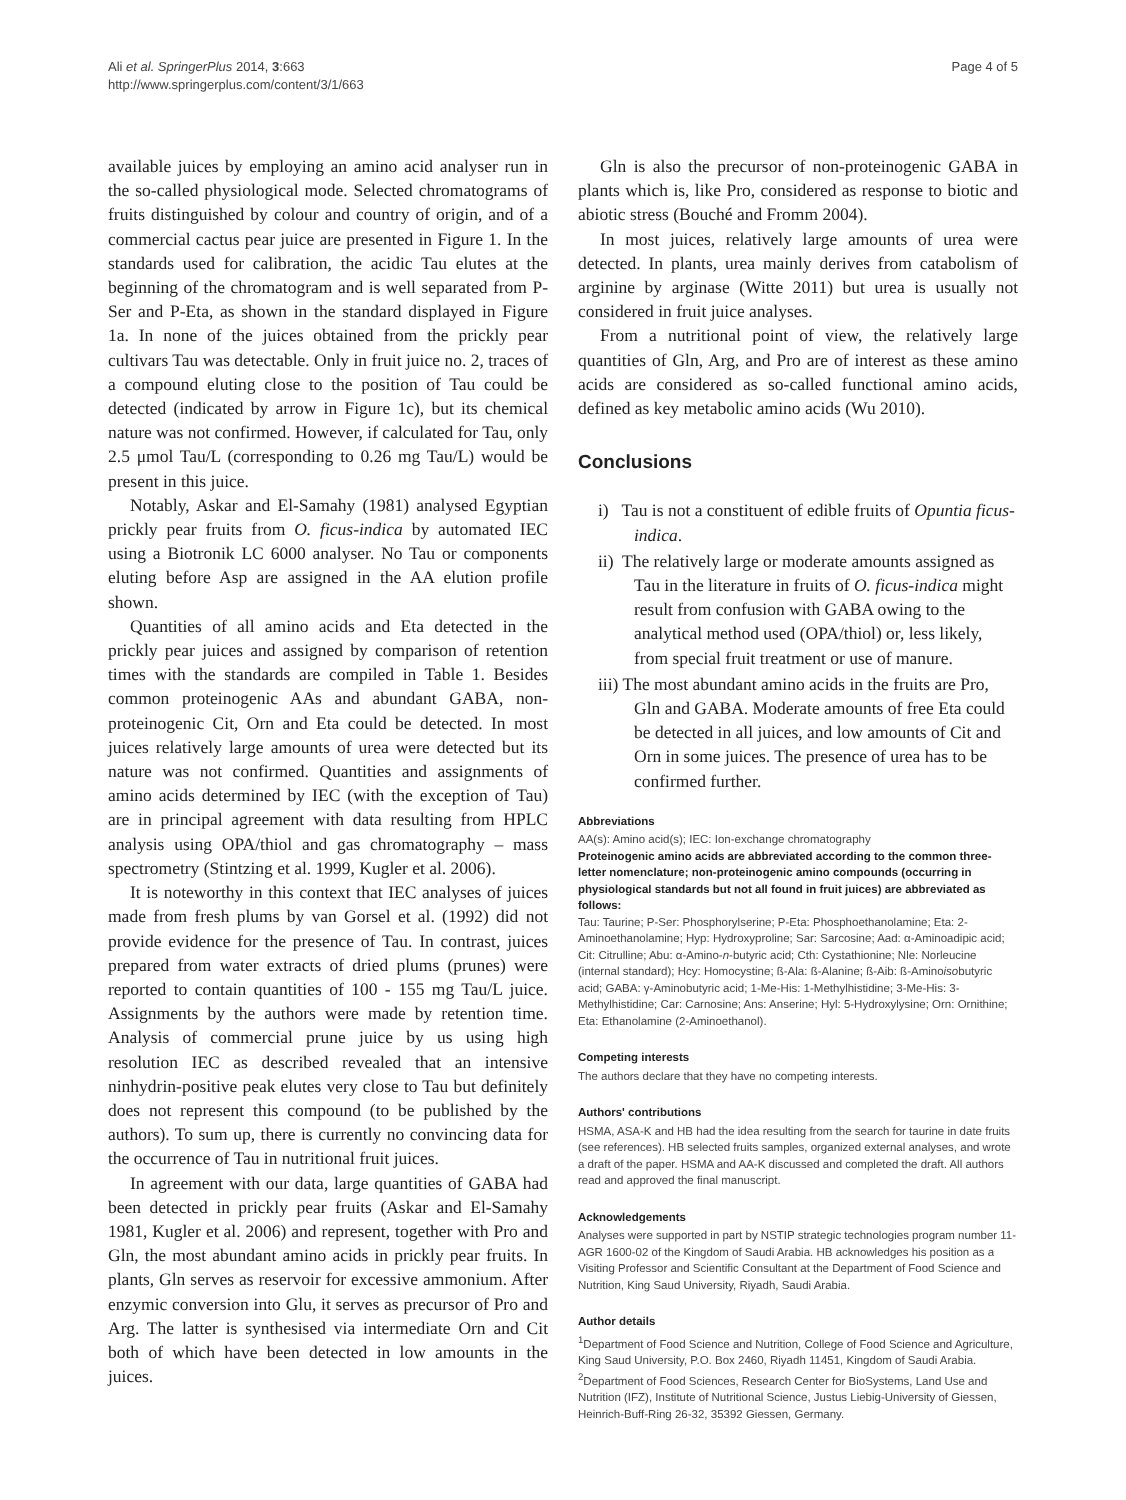Ali et al. SpringerPlus 2014, 3:663
http://www.springerplus.com/content/3/1/663
Page 4 of 5
available juices by employing an amino acid analyser run in the so-called physiological mode. Selected chromatograms of fruits distinguished by colour and country of origin, and of a commercial cactus pear juice are presented in Figure 1. In the standards used for calibration, the acidic Tau elutes at the beginning of the chromatogram and is well separated from P-Ser and P-Eta, as shown in the standard displayed in Figure 1a. In none of the juices obtained from the prickly pear cultivars Tau was detectable. Only in fruit juice no. 2, traces of a compound eluting close to the position of Tau could be detected (indicated by arrow in Figure 1c), but its chemical nature was not confirmed. However, if calculated for Tau, only 2.5 μmol Tau/L (corresponding to 0.26 mg Tau/L) would be present in this juice.
Notably, Askar and El-Samahy (1981) analysed Egyptian prickly pear fruits from O. ficus-indica by automated IEC using a Biotronik LC 6000 analyser. No Tau or components eluting before Asp are assigned in the AA elution profile shown.
Quantities of all amino acids and Eta detected in the prickly pear juices and assigned by comparison of retention times with the standards are compiled in Table 1. Besides common proteinogenic AAs and abundant GABA, non-proteinogenic Cit, Orn and Eta could be detected. In most juices relatively large amounts of urea were detected but its nature was not confirmed. Quantities and assignments of amino acids determined by IEC (with the exception of Tau) are in principal agreement with data resulting from HPLC analysis using OPA/thiol and gas chromatography – mass spectrometry (Stintzing et al. 1999, Kugler et al. 2006).
It is noteworthy in this context that IEC analyses of juices made from fresh plums by van Gorsel et al. (1992) did not provide evidence for the presence of Tau. In contrast, juices prepared from water extracts of dried plums (prunes) were reported to contain quantities of 100 - 155 mg Tau/L juice. Assignments by the authors were made by retention time. Analysis of commercial prune juice by us using high resolution IEC as described revealed that an intensive ninhydrin-positive peak elutes very close to Tau but definitely does not represent this compound (to be published by the authors). To sum up, there is currently no convincing data for the occurrence of Tau in nutritional fruit juices.
In agreement with our data, large quantities of GABA had been detected in prickly pear fruits (Askar and El-Samahy 1981, Kugler et al. 2006) and represent, together with Pro and Gln, the most abundant amino acids in prickly pear fruits. In plants, Gln serves as reservoir for excessive ammonium. After enzymic conversion into Glu, it serves as precursor of Pro and Arg. The latter is synthesised via intermediate Orn and Cit both of which have been detected in low amounts in the juices.
Gln is also the precursor of non-proteinogenic GABA in plants which is, like Pro, considered as response to biotic and abiotic stress (Bouché and Fromm 2004).
In most juices, relatively large amounts of urea were detected. In plants, urea mainly derives from catabolism of arginine by arginase (Witte 2011) but urea is usually not considered in fruit juice analyses.
From a nutritional point of view, the relatively large quantities of Gln, Arg, and Pro are of interest as these amino acids are considered as so-called functional amino acids, defined as key metabolic amino acids (Wu 2010).
Conclusions
i) Tau is not a constituent of edible fruits of Opuntia ficus-indica.
ii) The relatively large or moderate amounts assigned as Tau in the literature in fruits of O. ficus-indica might result from confusion with GABA owing to the analytical method used (OPA/thiol) or, less likely, from special fruit treatment or use of manure.
iii) The most abundant amino acids in the fruits are Pro, Gln and GABA. Moderate amounts of free Eta could be detected in all juices, and low amounts of Cit and Orn in some juices. The presence of urea has to be confirmed further.
Abbreviations
AA(s): Amino acid(s); IEC: Ion-exchange chromatography
Proteinogenic amino acids are abbreviated according to the common three-letter nomenclature; non-proteinogenic amino compounds (occurring in physiological standards but not all found in fruit juices) are abbreviated as follows:
Tau: Taurine; P-Ser: Phosphorylserine; P-Eta: Phosphoethanolamine; Eta: 2-Aminoethanolamine; Hyp: Hydroxyproline; Sar: Sarcosine; Aad: α-Aminoadipic acid; Cit: Citrulline; Abu: α-Amino-n-butyric acid; Cth: Cystathionine; Nle: Norleucine (internal standard); Hcy: Homocystine; ß-Ala: ß-Alanine; ß-Aib: ß-Aminoisobutyric acid; GABA: γ-Aminobutyric acid; 1-Me-His: 1-Methylhistidine; 3-Me-His: 3-Methylhistidine; Car: Carnosine; Ans: Anserine; Hyl: 5-Hydroxylysine; Orn: Ornithine; Eta: Ethanolamine (2-Aminoethanol).
Competing interests
The authors declare that they have no competing interests.
Authors' contributions
HSMA, ASA-K and HB had the idea resulting from the search for taurine in date fruits (see references). HB selected fruits samples, organized external analyses, and wrote a draft of the paper. HSMA and AA-K discussed and completed the draft. All authors read and approved the final manuscript.
Acknowledgements
Analyses were supported in part by NSTIP strategic technologies program number 11-AGR 1600-02 of the Kingdom of Saudi Arabia. HB acknowledges his position as a Visiting Professor and Scientific Consultant at the Department of Food Science and Nutrition, King Saud University, Riyadh, Saudi Arabia.
Author details
<sup>1</sup> Department of Food Science and Nutrition, College of Food Science and Agriculture, King Saud University, P.O. Box 2460, Riyadh 11451, Kingdom of Saudi Arabia. <sup>2</sup>Department of Food Sciences, Research Center for BioSystems, Land Use and Nutrition (IFZ), Institute of Nutritional Science, Justus Liebig-University of Giessen, Heinrich-Buff-Ring 26-32, 35392 Giessen, Germany.